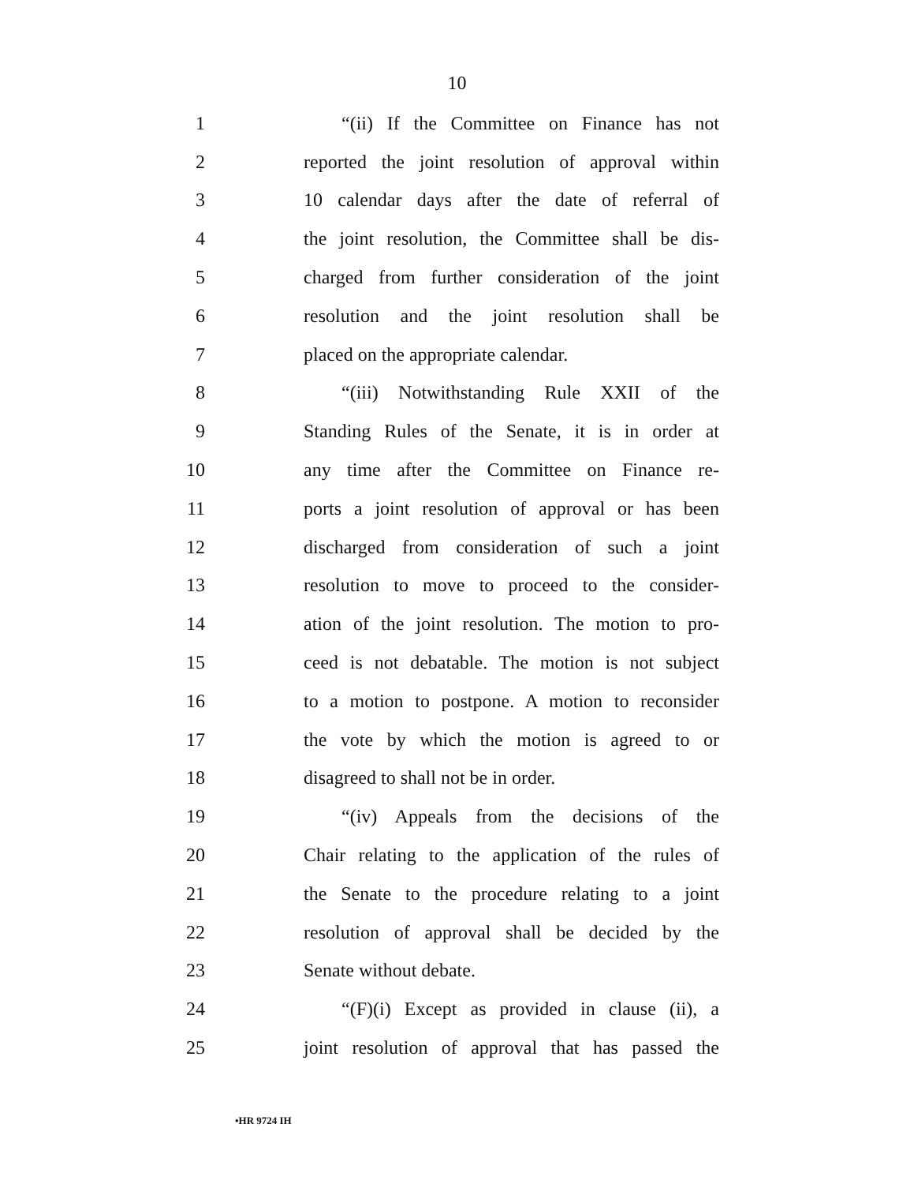10
1 “(ii) If the Committee on Finance has not
2 reported the joint resolution of approval within
3 10 calendar days after the date of referral of
4 the joint resolution, the Committee shall be dis-
5 charged from further consideration of the joint
6 resolution and the joint resolution shall be
7 placed on the appropriate calendar.
8 “(iii) Notwithstanding Rule XXII of the
9 Standing Rules of the Senate, it is in order at
10 any time after the Committee on Finance re-
11 ports a joint resolution of approval or has been
12 discharged from consideration of such a joint
13 resolution to move to proceed to the consider-
14 ation of the joint resolution. The motion to pro-
15 ceed is not debatable. The motion is not subject
16 to a motion to postpone. A motion to reconsider
17 the vote by which the motion is agreed to or
18 disagreed to shall not be in order.
19 “(iv) Appeals from the decisions of the
20 Chair relating to the application of the rules of
21 the Senate to the procedure relating to a joint
22 resolution of approval shall be decided by the
23 Senate without debate.
24 “(F)(i) Except as provided in clause (ii), a
25 joint resolution of approval that has passed the
•HR 9724 IH